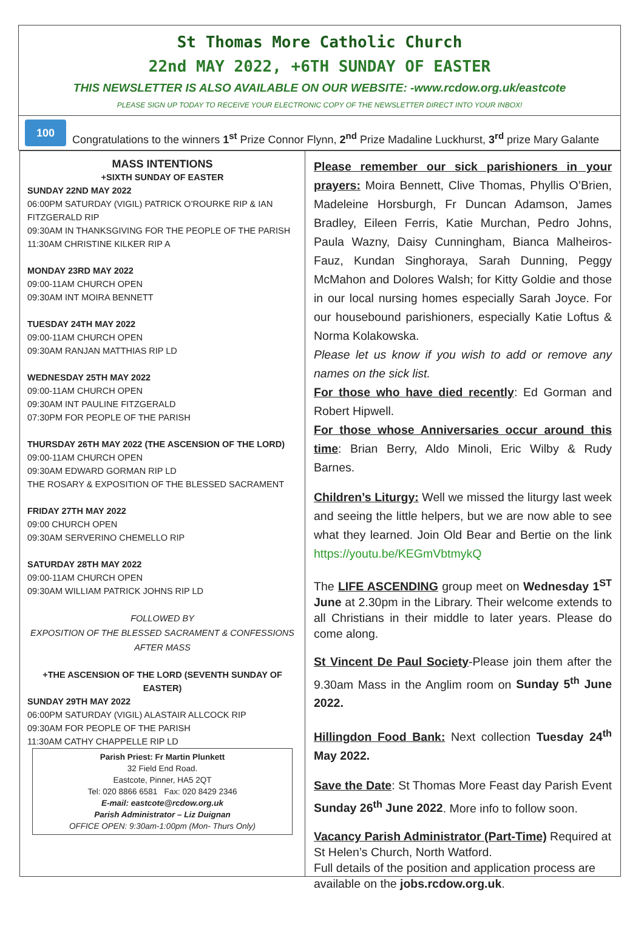St Thomas More Catholic Church
22nd MAY 2022, +6TH SUNDAY OF EASTER
THIS NEWSLETTER IS ALSO AVAILABLE ON OUR WEBSITE: -www.rcdow.org.uk/eastcote
PLEASE SIGN UP TODAY TO RECEIVE YOUR ELECTRONIC COPY OF THE NEWSLETTER DIRECT INTO YOUR INBOX!
100
Congratulations to the winners 1<sup>st</sup> Prize Connor Flynn, 2<sup>nd</sup> Prize Madaline Luckhurst, 3<sup>rd</sup> prize Mary Galante
MASS INTENTIONS
+SIXTH SUNDAY OF EASTER
SUNDAY 22ND MAY 2022
06:00PM SATURDAY (VIGIL) PATRICK O’ROURKE RIP & IAN FITZGERALD RIP
09:30AM IN THANKSGIVING FOR THE PEOPLE OF THE PARISH
11:30AM CHRISTINE KILKER RIP A
MONDAY 23RD MAY 2022
09:00-11AM CHURCH OPEN
09:30AM INT MOIRA BENNETT
TUESDAY 24TH MAY 2022
09:00-11AM CHURCH OPEN
09:30AM RANJAN MATTHIAS RIP LD
WEDNESDAY 25TH MAY 2022
09:00-11AM CHURCH OPEN
09:30AM INT PAULINE FITZGERALD
07:30PM FOR PEOPLE OF THE PARISH
THURSDAY 26TH MAY 2022 (THE ASCENSION OF THE LORD)
09:00-11AM CHURCH OPEN
09:30AM EDWARD GORMAN RIP LD
THE ROSARY & EXPOSITION OF THE BLESSED SACRAMENT
FRIDAY 27TH MAY 2022
09:00 CHURCH OPEN
09:30AM SERVERINO CHEMELLO RIP
SATURDAY 28TH MAY 2022
09:00-11AM CHURCH OPEN
09:30AM WILLIAM PATRICK JOHNS RIP LD
FOLLOWED BY
EXPOSITION OF THE BLESSED SACRAMENT & CONFESSIONS
AFTER MASS
+THE ASCENSION OF THE LORD (SEVENTH SUNDAY OF EASTER)
SUNDAY 29TH MAY 2022
06:00PM SATURDAY (VIGIL) ALASTAIR ALLCOCK RIP
09:30AM FOR PEOPLE OF THE PARISH
11:30AM CATHY CHAPPELLE RIP LD
Parish Priest: Fr Martin Plunkett
32 Field End Road.
Eastcote, Pinner, HA5 2QT
Tel: 020 8866 6581 Fax: 020 8429 2346
E-mail: eastcote@rcdow.org.uk
Parish Administrator – Liz Duignan
OFFICE OPEN: 9:30am-1:00pm (Mon- Thurs Only)
Please remember our sick parishioners in your prayers: Moira Bennett, Clive Thomas, Phyllis O’Brien, Madeleine Horsburgh, Fr Duncan Adamson, James Bradley, Eileen Ferris, Katie Murchan, Pedro Johns, Paula Wazny, Daisy Cunningham, Bianca Malheiros-Fauz, Kundan Singhoraya, Sarah Dunning, Peggy McMahon and Dolores Walsh; for Kitty Goldie and those in our local nursing homes especially Sarah Joyce. For our housebound parishioners, especially Katie Loftus & Norma Kolakowska.
Please let us know if you wish to add or remove any names on the sick list.
For those who have died recently: Ed Gorman and Robert Hipwell.
For those whose Anniversaries occur around this time: Brian Berry, Aldo Minoli, Eric Wilby & Rudy Barnes.
Children’s Liturgy: Well we missed the liturgy last week and seeing the little helpers, but we are now able to see what they learned. Join Old Bear and Bertie on the link https://youtu.be/KEGmVbtmykQ
The LIFE ASCENDING group meet on Wednesday 1<sup>ST</sup> June at 2.30pm in the Library. Their welcome extends to all Christians in their middle to later years. Please do come along.
St Vincent De Paul Society-Please join them after the 9.30am Mass in the Anglim room on Sunday 5<sup>th</sup> June 2022.
Hillingdon Food Bank: Next collection Tuesday 24<sup>th</sup> May 2022.
Save the Date: St Thomas More Feast day Parish Event Sunday 26<sup>th</sup> June 2022. More info to follow soon.
Vacancy Parish Administrator (Part-Time) Required at St Helen’s Church, North Watford.
Full details of the position and application process are available on the jobs.rcdow.org.uk.